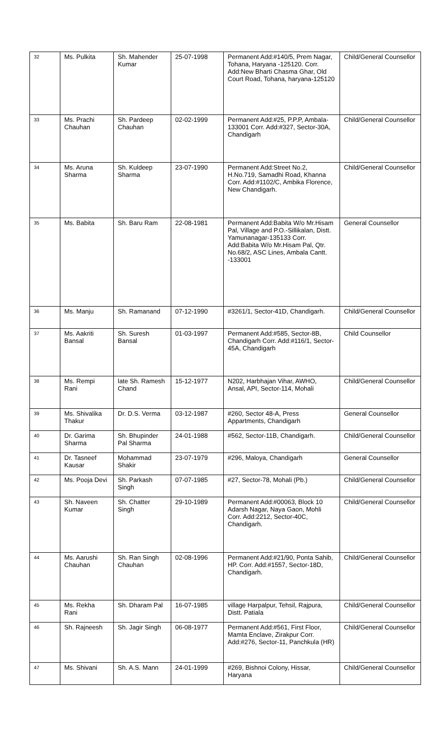| 32 | Ms. Pulkita | Sh. Mahender Kumar | 25-07-1998 | Permanent Add:#140/5, Prem Nagar, Tohana, Haryana -125120. Corr. Add:New Bharti Chasma Ghar, Old Court Road, Tohana, haryana-125120 | Child/General Counsellor |
| 33 | Ms. Prachi Chauhan | Sh. Pardeep Chauhan | 02-02-1999 | Permanent Add:#25, P.P.P, Ambala-133001 Corr. Add:#327, Sector-30A, Chandigarh | Child/General Counsellor |
| 34 | Ms. Aruna Sharma | Sh. Kuldeep Sharma | 23-07-1990 | Permanent Add:Street No.2, H.No.719, Samadhi Road, Khanna Corr. Add:#1102/C, Ambika Florence, New Chandigarh. | Child/General Counsellor |
| 35 | Ms. Babita | Sh. Baru Ram | 22-08-1981 | Permanent Add:Babita W/o Mr.Hisam Pal, Village and P.O.-Sillikalan, Distt. Yamunanagar-135133 Corr. Add:Babita W/o Mr.Hisam Pal, Qtr. No.68/2, ASC Lines, Ambala Cantt. -133001 | General Counsellor |
| 36 | Ms. Manju | Sh. Ramanand | 07-12-1990 | #3261/1, Sector-41D, Chandigarh. | Child/General Counsellor |
| 37 | Ms. Aakriti Bansal | Sh. Suresh Bansal | 01-03-1997 | Permanent Add:#585, Sector-8B, Chandigarh Corr. Add:#116/1, Sector-45A, Chandigarh | Child Counsellor |
| 38 | Ms. Rempi Rani | late Sh. Ramesh Chand | 15-12-1977 | N202, Harbhajan Vihar, AWHO, Ansal, API, Sector-114, Mohali | Child/General Counsellor |
| 39 | Ms. Shivalika Thakur | Dr. D.S. Verma | 03-12-1987 | #260, Sector 48-A, Press Appartments, Chandigarh | General Counsellor |
| 40 | Dr. Garima Sharma | Sh. Bhupinder Pal Sharma | 24-01-1988 | #562, Sector-11B, Chandigarh. | Child/General Counsellor |
| 41 | Dr. Tasneef Kausar | Mohammad Shakir | 23-07-1979 | #296, Maloya, Chandigarh | General Counsellor |
| 42 | Ms. Pooja Devi | Sh. Parkash Singh | 07-07-1985 | #27, Sector-78, Mohali (Pb.) | Child/General Counsellor |
| 43 | Sh. Naveen Kumar | Sh. Chatter Singh | 29-10-1989 | Permanent Add:#00063, Block 10 Adarsh Nagar, Naya Gaon, Mohli Corr. Add:2212, Sector-40C, Chandigarh. | Child/General Counsellor |
| 44 | Ms. Aarushi Chauhan | Sh. Ran Singh Chauhan | 02-08-1996 | Permanent Add:#21/90, Ponta Sahib, HP. Corr. Add:#1557, Sector-18D, Chandigarh. | Child/General Counsellor |
| 45 | Ms. Rekha Rani | Sh. Dharam Pal | 16-07-1985 | village Harpalpur, Tehsil, Rajpura, Distt. Patiala | Child/General Counsellor |
| 46 | Sh. Rajneesh | Sh. Jagir Singh | 06-08-1977 | Permanent Add:#561, First Floor, Mamta Enclave, Zirakpur Corr. Add:#276, Sector-11, Panchkula (HR) | Child/General Counsellor |
| 47 | Ms. Shivani | Sh. A.S. Mann | 24-01-1999 | #269, Bishnoi Colony, Hissar, Haryana | Child/General Counsellor |